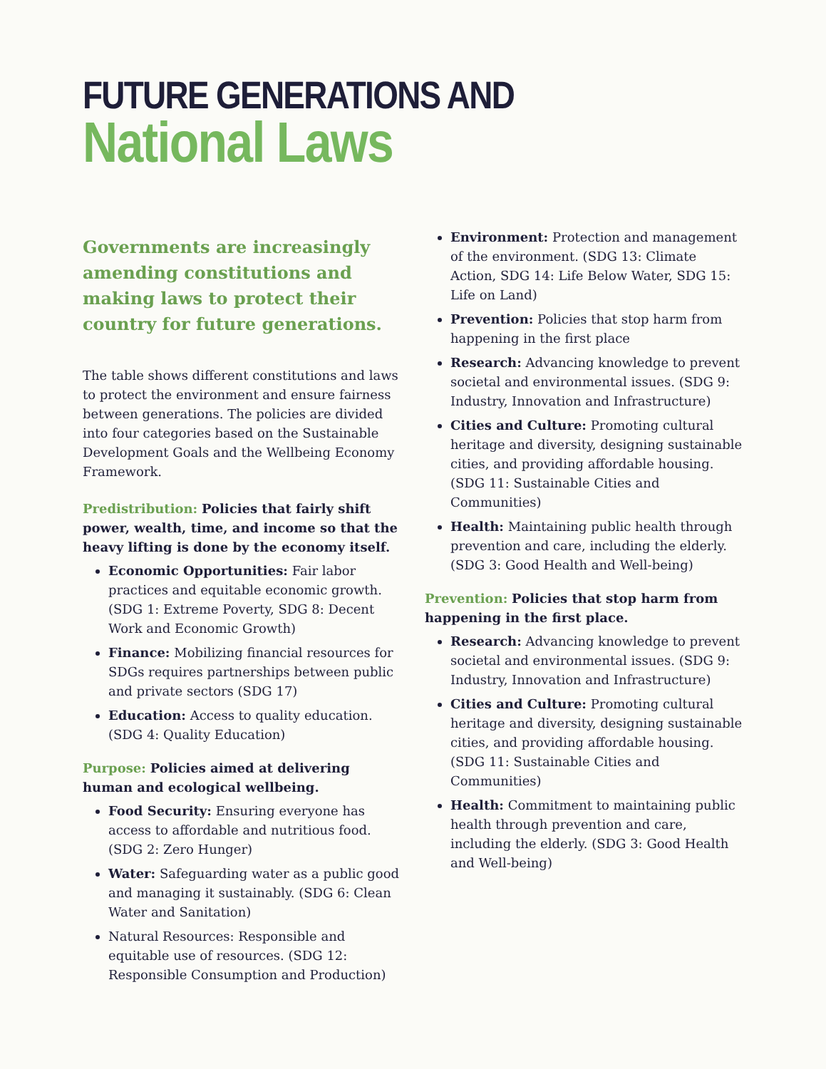FUTURE GENERATIONS AND
National Laws
Governments are increasingly amending constitutions and making laws to protect their country for future generations.
The table shows different constitutions and laws to protect the environment and ensure fairness between generations. The policies are divided into four categories based on the Sustainable Development Goals and the Wellbeing Economy Framework.
Predistribution: Policies that fairly shift power, wealth, time, and income so that the heavy lifting is done by the economy itself.
Economic Opportunities: Fair labor practices and equitable economic growth. (SDG 1: Extreme Poverty, SDG 8: Decent Work and Economic Growth)
Finance: Mobilizing financial resources for SDGs requires partnerships between public and private sectors (SDG 17)
Education: Access to quality education. (SDG 4: Quality Education)
Purpose: Policies aimed at delivering human and ecological wellbeing.
Food Security: Ensuring everyone has access to affordable and nutritious food. (SDG 2: Zero Hunger)
Water: Safeguarding water as a public good and managing it sustainably. (SDG 6: Clean Water and Sanitation)
Natural Resources: Responsible and equitable use of resources. (SDG 12: Responsible Consumption and Production)
Environment: Protection and management of the environment. (SDG 13: Climate Action, SDG 14: Life Below Water, SDG 15: Life on Land)
Prevention: Policies that stop harm from happening in the first place
Research: Advancing knowledge to prevent societal and environmental issues. (SDG 9: Industry, Innovation and Infrastructure)
Cities and Culture: Promoting cultural heritage and diversity, designing sustainable cities, and providing affordable housing. (SDG 11: Sustainable Cities and Communities)
Health: Maintaining public health through prevention and care, including the elderly. (SDG 3: Good Health and Well-being)
Prevention: Policies that stop harm from happening in the first place.
Research: Advancing knowledge to prevent societal and environmental issues. (SDG 9: Industry, Innovation and Infrastructure)
Cities and Culture: Promoting cultural heritage and diversity, designing sustainable cities, and providing affordable housing. (SDG 11: Sustainable Cities and Communities)
Health: Commitment to maintaining public health through prevention and care, including the elderly. (SDG 3: Good Health and Well-being)